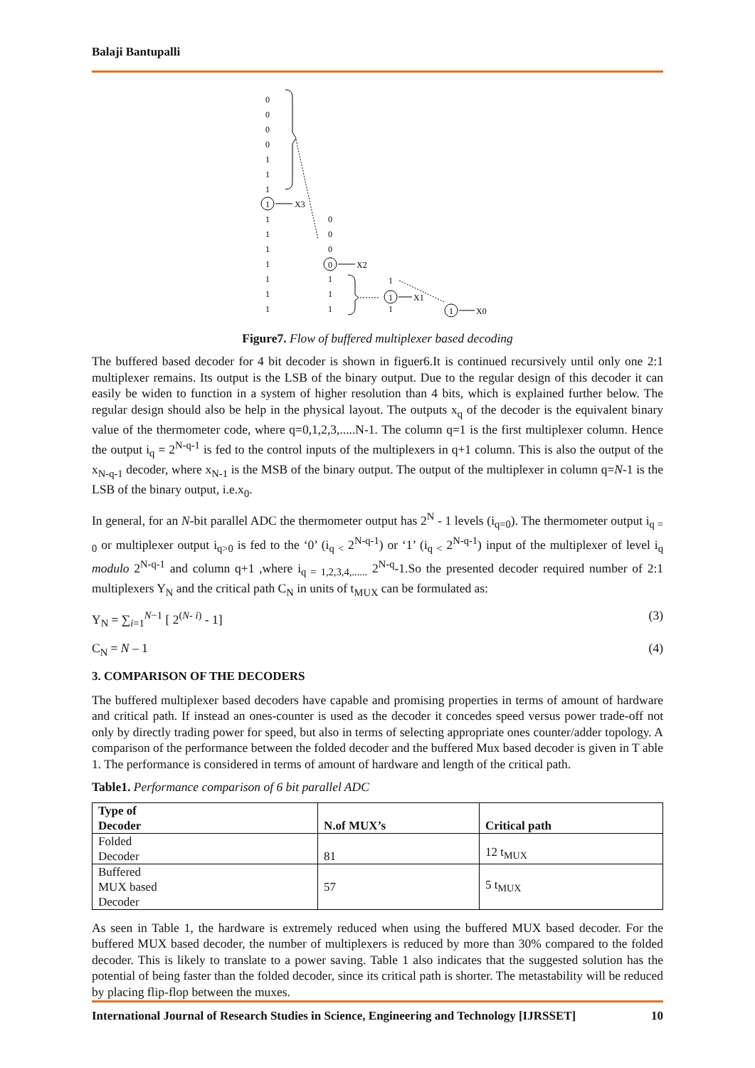Balaji Bantupalli
0
0
0
0
1
1
1
1
1
1
1
1
1
1
1
0
0
0
0
1
1
1
1
1
1
1
X3
X2
X1
X0
Figure7. Flow of buffered multiplexer based decoding
The buffered based decoder for 4 bit decoder is shown in figuer6.It is continued recursively until only one 2:1 multiplexer remains. Its output is the LSB of the binary output. Due to the regular design of this decoder it can easily be widen to function in a system of higher resolution than 4 bits, which is explained further below. The regular design should also be help in the physical layout. The outputs x<sub>q</sub> of the decoder is the equivalent binary value of the thermometer code, where q=0,1,2,3,.....N-1. The column q=1 is the first multiplexer column. Hence the output i<sub>q</sub> = 2<sup>N-q-1</sup> is fed to the control inputs of the multiplexers in q+1 column. This is also the output of the x<sub>N-q-1</sub> decoder, where x<sub>N-1</sub> is the MSB of the binary output. The output of the multiplexer in column q=N-1 is the LSB of the binary output, i.e.x<sub>0</sub>.
In general, for an N-bit parallel ADC the thermometer output has 2<sup>N</sup> - 1 levels (i<sub>q=0</sub>). The thermometer output i<sub>q = 0</sub> or multiplexer output i<sub>q>0</sub> is fed to the ‘0’ (i<sub>q <</sub> 2<sup>N-q-1</sup>) or ‘1’ (i<sub>q <</sub> 2<sup>N-q-1</sup>) input of the multiplexer of level i<sub>q</sub> modulo 2<sup>N-q-1</sup> and column q+1 ,where i<sub>q = 1,2,3,4,......</sub> 2<sup>N-q</sup>-1.So the presented decoder required number of 2:1 multiplexers Y<sub>N</sub> and the critical path C<sub>N</sub> in units of t<sub>MUX</sub> can be formulated as:
Y<sub>N</sub> = ∑<sub>i=1</sub><sup>N−1</sup> [ 2<sup>(N- i)</sup> - 1] (3)
C<sub>N</sub> = N – 1 (4)
3. COMPARISON OF THE DECODERS
The buffered multiplexer based decoders have capable and promising properties in terms of amount of hardware and critical path. If instead an ones-counter is used as the decoder it concedes speed versus power trade-off not only by directly trading power for speed, but also in terms of selecting appropriate ones counter/adder topology. A comparison of the performance between the folded decoder and the buffered Mux based decoder is given in T able 1. The performance is considered in terms of amount of hardware and length of the critical path.
Table1. Performance comparison of 6 bit parallel ADC
| Type of Decoder | N.of MUX’s | Critical path |
| --- | --- | --- |
| Folded Decoder | 81 | 12 t<sub>MUX</sub> |
| Buffered MUX based Decoder | 57 | 5 t<sub>MUX</sub> |
As seen in Table 1, the hardware is extremely reduced when using the buffered MUX based decoder. For the buffered MUX based decoder, the number of multiplexers is reduced by more than 30% compared to the folded decoder. This is likely to translate to a power saving. Table 1 also indicates that the suggested solution has the potential of being faster than the folded decoder, since its critical path is shorter. The metastability will be reduced by placing flip-flop between the muxes.
International Journal of Research Studies in Science, Engineering and Technology [IJRSSET] 10